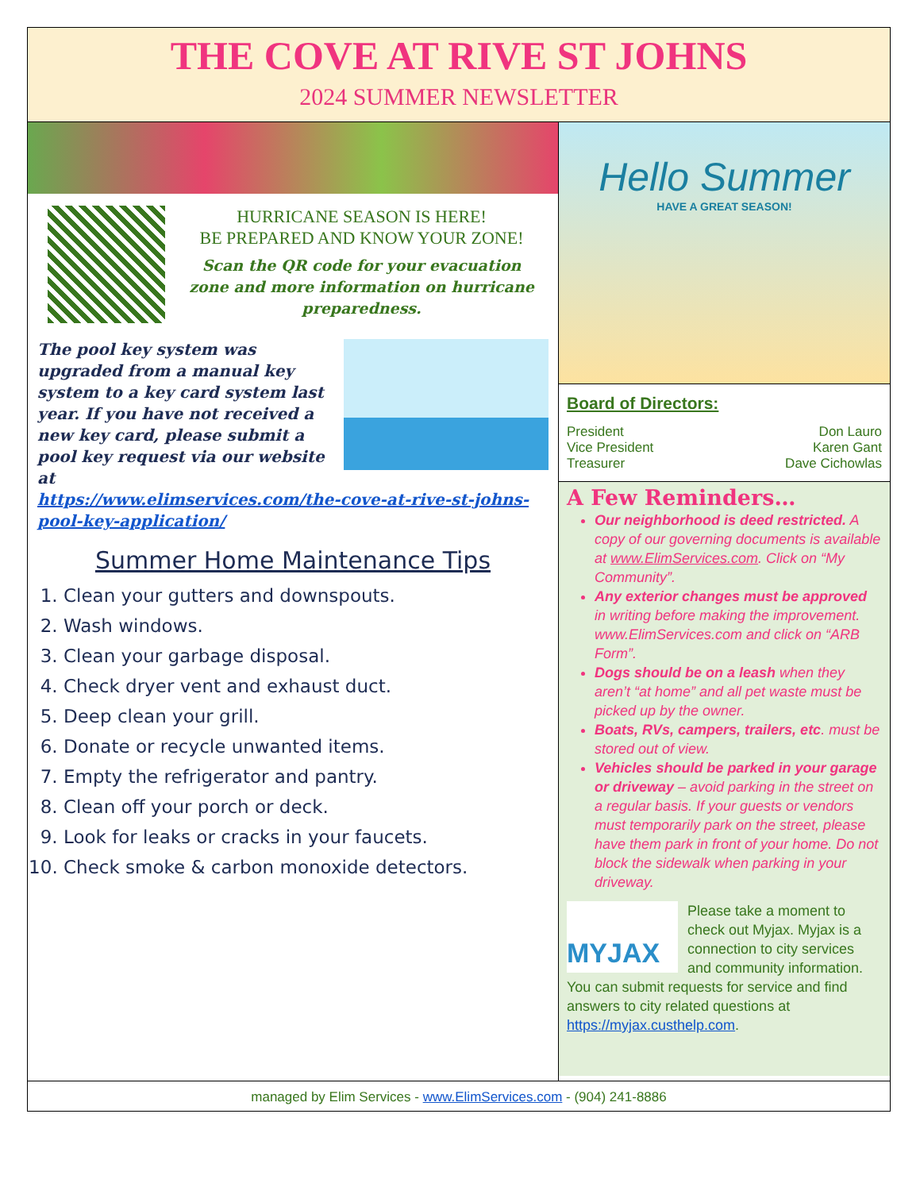THE COVE AT RIVE ST JOHNS
2024 SUMMER NEWSLETTER
HURRICANE SEASON IS HERE!
BE PREPARED AND KNOW YOUR ZONE!
Scan the QR code for your evacuation zone and more information on hurricane preparedness.
The pool key system was upgraded from a manual key system to a key card system last year. If you have not received a new key card, please submit a pool key request via our website at
https://www.elimservices.com/the-cove-at-rive-st-johns-pool-key-application/
Summer Home Maintenance Tips
1. Clean your gutters and downspouts.
2. Wash windows.
3. Clean your garbage disposal.
4. Check dryer vent and exhaust duct.
5. Deep clean your grill.
6. Donate or recycle unwanted items.
7. Empty the refrigerator and pantry.
8. Clean off your porch or deck.
9. Look for leaks or cracks in your faucets.
10. Check smoke & carbon monoxide detectors.
Hello Summer
HAVE A GREAT SEASON!
Board of Directors:
President Don Lauro
Vice President Karen Gant
Treasurer Dave Cichowlas
A Few Reminders…
Our neighborhood is deed restricted. A copy of our governing documents is available at www.ElimServices.com. Click on “My Community”.
Any exterior changes must be approved in writing before making the improvement. www.ElimServices.com and click on “ARB Form”.
Dogs should be on a leash when they aren’t “at home” and all pet waste must be picked up by the owner.
Boats, RVs, campers, trailers, etc. must be stored out of view.
Vehicles should be parked in your garage or driveway – avoid parking in the street on a regular basis. If your guests or vendors must temporarily park on the street, please have them park in front of your home. Do not block the sidewalk when parking in your driveway.
MYJAX
Please take a moment to check out Myjax. Myjax is a connection to city services and community information. You can submit requests for service and find answers to city related questions at https://myjax.custhelp.com.
managed by Elim Services - www.ElimServices.com - (904) 241-8886